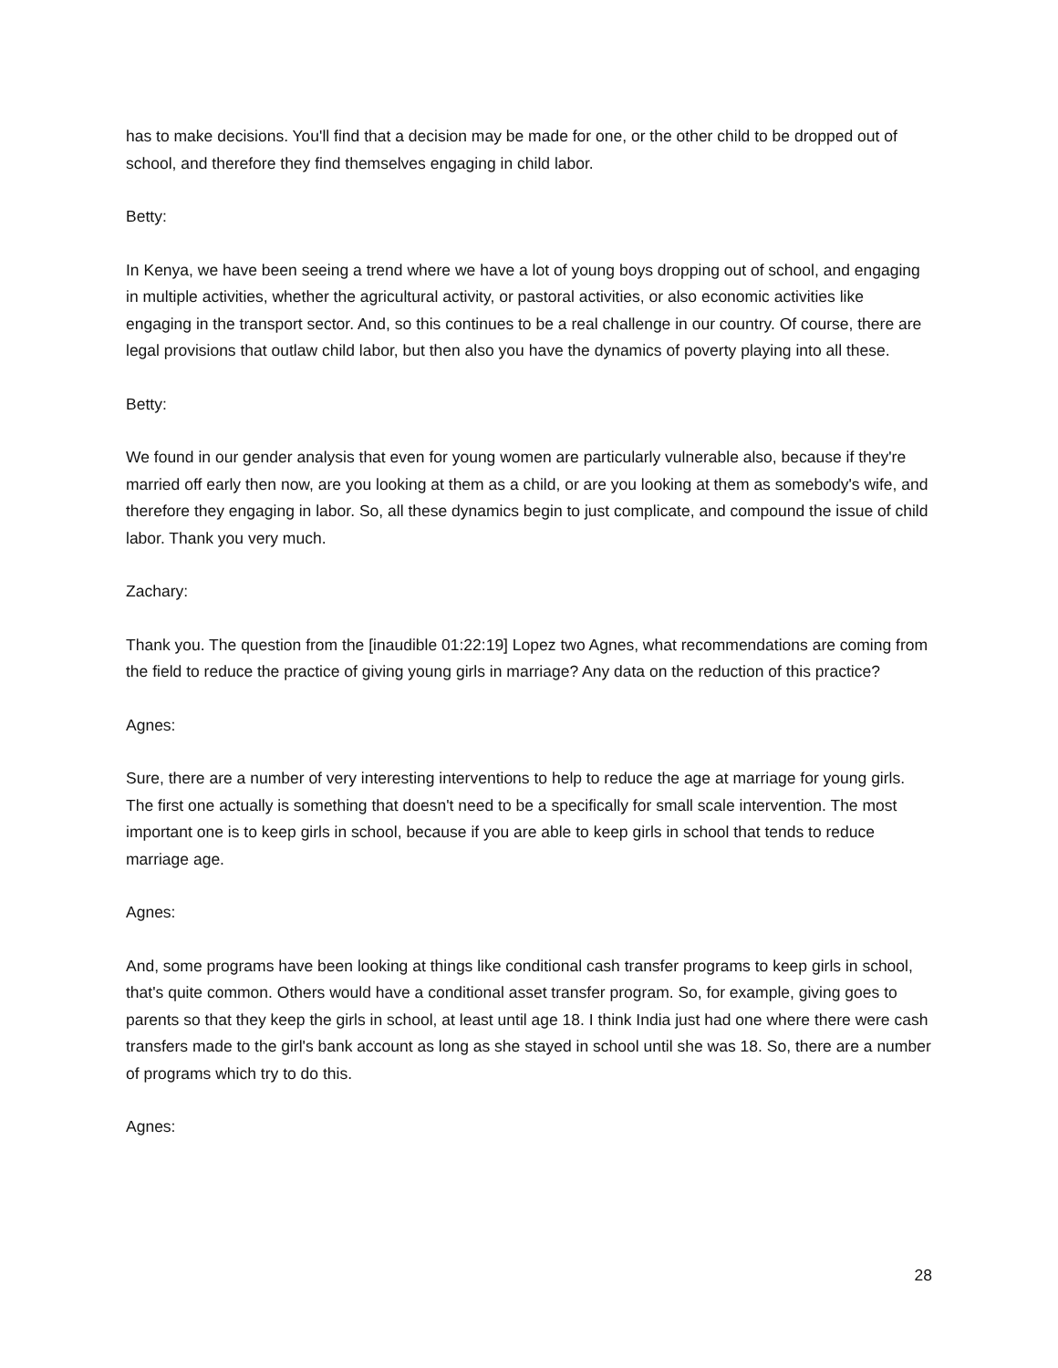has to make decisions. You'll find that a decision may be made for one, or the other child to be dropped out of school, and therefore they find themselves engaging in child labor.
Betty:
In Kenya, we have been seeing a trend where we have a lot of young boys dropping out of school, and engaging in multiple activities, whether the agricultural activity, or pastoral activities, or also economic activities like engaging in the transport sector. And, so this continues to be a real challenge in our country. Of course, there are legal provisions that outlaw child labor, but then also you have the dynamics of poverty playing into all these.
Betty:
We found in our gender analysis that even for young women are particularly vulnerable also, because if they're married off early then now, are you looking at them as a child, or are you looking at them as somebody's wife, and therefore they engaging in labor. So, all these dynamics begin to just complicate, and compound the issue of child labor. Thank you very much.
Zachary:
Thank you. The question from the [inaudible 01:22:19] Lopez two Agnes, what recommendations are coming from the field to reduce the practice of giving young girls in marriage? Any data on the reduction of this practice?
Agnes:
Sure, there are a number of very interesting interventions to help to reduce the age at marriage for young girls. The first one actually is something that doesn't need to be a specifically for small scale intervention. The most important one is to keep girls in school, because if you are able to keep girls in school that tends to reduce marriage age.
Agnes:
And, some programs have been looking at things like conditional cash transfer programs to keep girls in school, that's quite common. Others would have a conditional asset transfer program. So, for example, giving goes to parents so that they keep the girls in school, at least until age 18. I think India just had one where there were cash transfers made to the girl's bank account as long as she stayed in school until she was 18. So, there are a number of programs which try to do this.
Agnes:
28